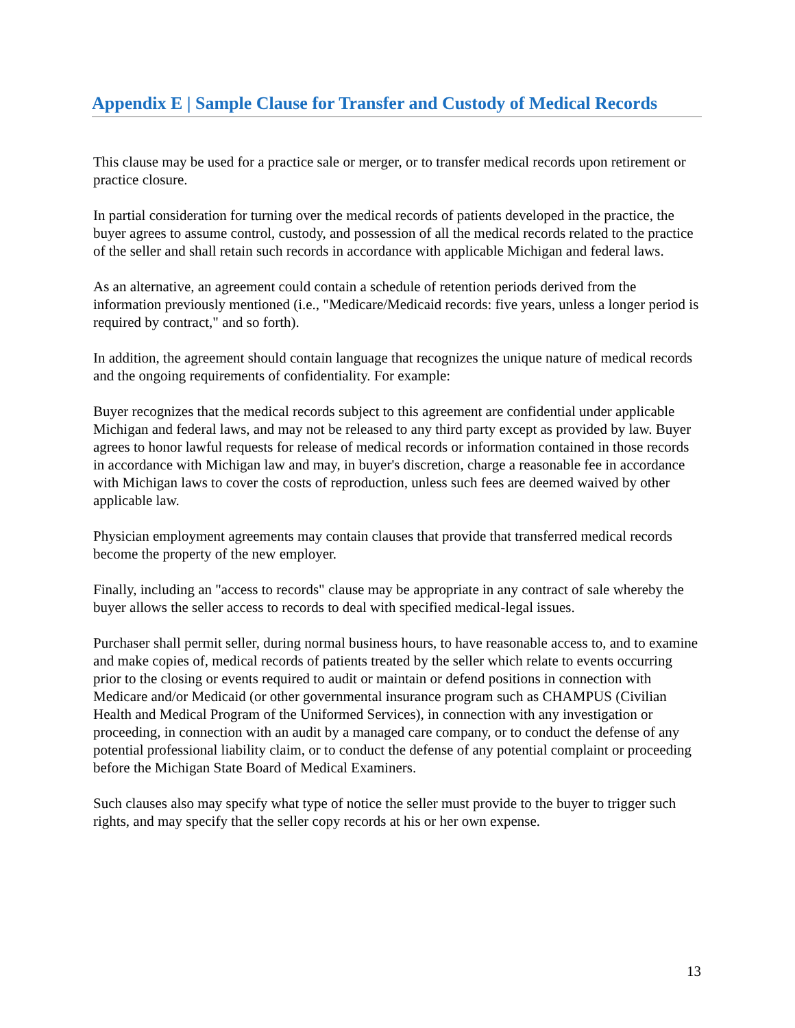Appendix E | Sample Clause for Transfer and Custody of Medical Records
This clause may be used for a practice sale or merger, or to transfer medical records upon retirement or practice closure.
In partial consideration for turning over the medical records of patients developed in the practice, the buyer agrees to assume control, custody, and possession of all the medical records related to the practice of the seller and shall retain such records in accordance with applicable Michigan and federal laws.
As an alternative, an agreement could contain a schedule of retention periods derived from the information previously mentioned (i.e., "Medicare/Medicaid records: five years, unless a longer period is required by contract," and so forth).
In addition, the agreement should contain language that recognizes the unique nature of medical records and the ongoing requirements of confidentiality. For example:
Buyer recognizes that the medical records subject to this agreement are confidential under applicable Michigan and federal laws, and may not be released to any third party except as provided by law. Buyer agrees to honor lawful requests for release of medical records or information contained in those records in accordance with Michigan law and may, in buyer's discretion, charge a reasonable fee in accordance with Michigan laws to cover the costs of reproduction, unless such fees are deemed waived by other applicable law.
Physician employment agreements may contain clauses that provide that transferred medical records become the property of the new employer.
Finally, including an "access to records" clause may be appropriate in any contract of sale whereby the buyer allows the seller access to records to deal with specified medical-legal issues.
Purchaser shall permit seller, during normal business hours, to have reasonable access to, and to examine and make copies of, medical records of patients treated by the seller which relate to events occurring prior to the closing or events required to audit or maintain or defend positions in connection with Medicare and/or Medicaid (or other governmental insurance program such as CHAMPUS (Civilian Health and Medical Program of the Uniformed Services), in connection with any investigation or proceeding, in connection with an audit by a managed care company, or to conduct the defense of any potential professional liability claim, or to conduct the defense of any potential complaint or proceeding before the Michigan State Board of Medical Examiners.
Such clauses also may specify what type of notice the seller must provide to the buyer to trigger such rights, and may specify that the seller copy records at his or her own expense.
13